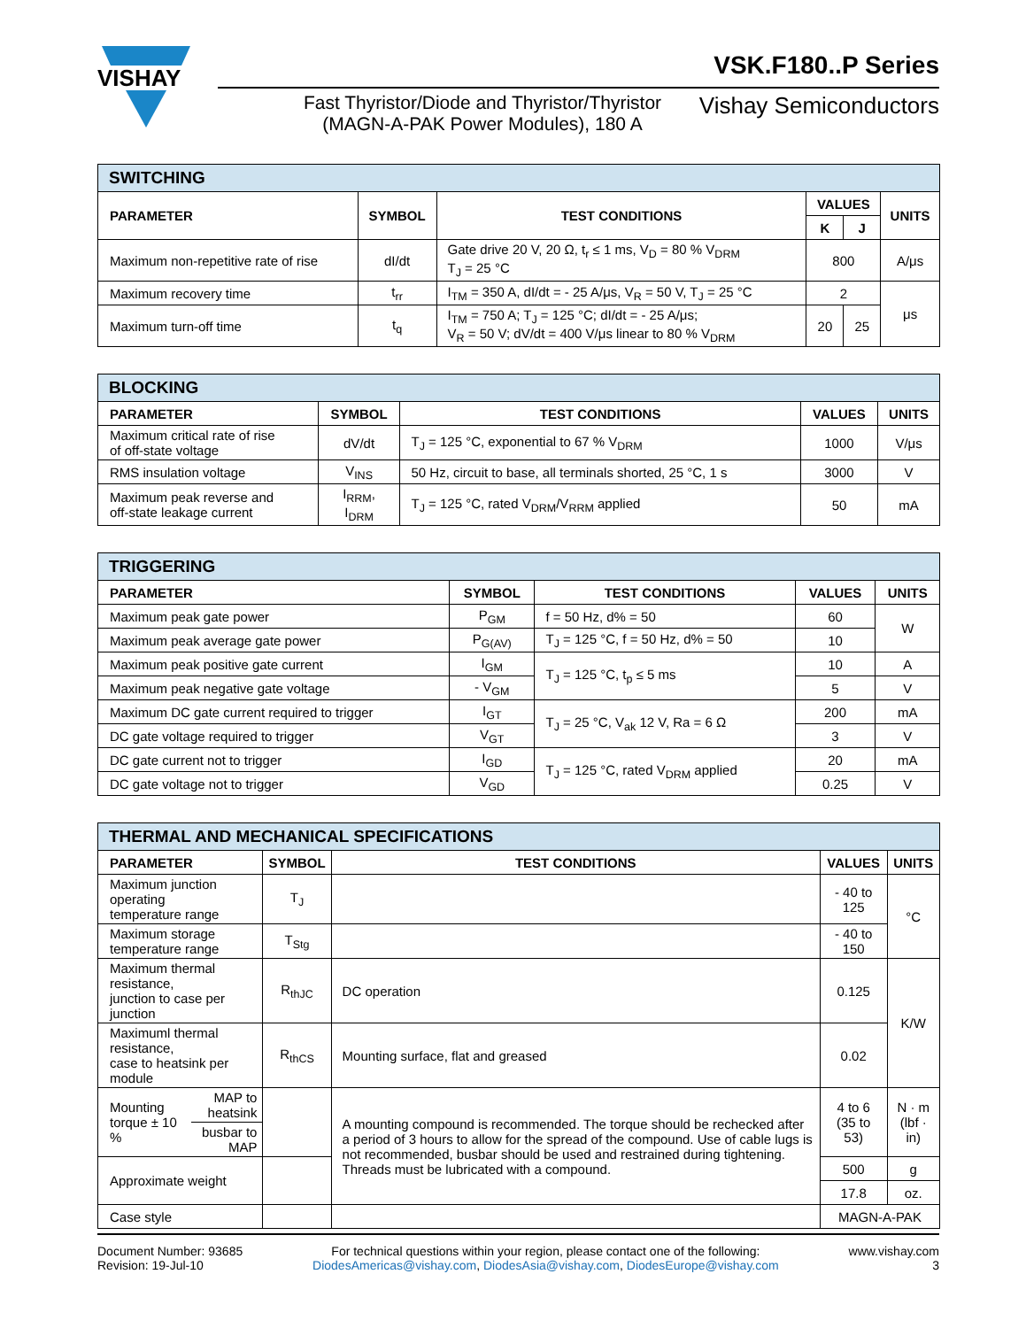VISHAY
VSK.F180..P Series
Fast Thyristor/Diode and Thyristor/Thyristor (MAGN-A-PAK Power Modules), 180 A
Vishay Semiconductors
| SWITCHING | | | | | |
| PARAMETER | SYMBOL | TEST CONDITIONS | VALUES | | UNITS |
| | | | K | J | |
| Maximum non-repetitive rate of rise | dI/dt | Gate drive 20 V, 20 Ω, t<sub>r</sub> ≤ 1 ms, V<sub>D</sub> = 80 % V<sub>DRM</sub> T<sub>J</sub> = 25 °C | 800 | | A/μs |
| Maximum recovery time | t<sub>rr</sub> | I<sub>TM</sub> = 350 A, dI/dt = - 25 A/μs, V<sub>R</sub> = 50 V, T<sub>J</sub> = 25 °C | 2 | | μs |
| Maximum turn-off time | t<sub>q</sub> | I<sub>TM</sub> = 750 A; T<sub>J</sub> = 125 °C; dI/dt = - 25 A/μs; V<sub>R</sub> = 50 V; dV/dt = 400 V/μs linear to 80 % V<sub>DRM</sub> | 20 | 25 | |
| BLOCKING | | | | |
| PARAMETER | SYMBOL | TEST CONDITIONS | VALUES | UNITS |
| Maximum critical rate of rise of off-state voltage | dV/dt | T<sub>J</sub> = 125 °C, exponential to 67 % V<sub>DRM</sub> | 1000 | V/μs |
| RMS insulation voltage | V<sub>INS</sub> | 50 Hz, circuit to base, all terminals shorted, 25 °C, 1 s | 3000 | V |
| Maximum peak reverse and off-state leakage current | I<sub>RRM</sub>, I<sub>DRM</sub> | T<sub>J</sub> = 125 °C, rated V<sub>DRM</sub>/V<sub>RRM</sub> applied | 50 | mA |
| TRIGGERING | | | | |
| PARAMETER | SYMBOL | TEST CONDITIONS | VALUES | UNITS |
| Maximum peak gate power | P<sub>GM</sub> | f = 50 Hz, d% = 50 | 60 | W |
| Maximum peak average gate power | P<sub>G(AV)</sub> | T<sub>J</sub> = 125 °C, f = 50 Hz, d% = 50 | 10 | |
| Maximum peak positive gate current | I<sub>GM</sub> | T<sub>J</sub> = 125 °C, t<sub>p</sub> ≤ 5 ms | 10 | A |
| Maximum peak negative gate voltage | - V<sub>GM</sub> | | 5 | V |
| Maximum DC gate current required to trigger | I<sub>GT</sub> | T<sub>J</sub> = 25 °C, V<sub>ak</sub> 12 V, Ra = 6 Ω | 200 | mA |
| DC gate voltage required to trigger | V<sub>GT</sub> | | 3 | V |
| DC gate current not to trigger | I<sub>GD</sub> | T<sub>J</sub> = 125 °C, rated V<sub>DRM</sub> applied | 20 | mA |
| DC gate voltage not to trigger | V<sub>GD</sub> | | 0.25 | V |
| THERMAL AND MECHANICAL SPECIFICATIONS | | | | | |
| PARAMETER | | SYMBOL | TEST CONDITIONS | VALUES | UNITS |
| Maximum junction operating temperature range | | T<sub>J</sub> | | - 40 to 125 | °C |
| Maximum storage temperature range | | T<sub>Stg</sub> | | - 40 to 150 | |
| Maximum thermal resistance, junction to case per junction | | R<sub>thJC</sub> | DC operation | 0.125 | K/W |
| Maximuml thermal resistance, case to heatsink per module | | R<sub>thCS</sub> | Mounting surface, flat and greased | 0.02 | |
| Mounting torque ± 10 % | MAP to heatsink | | A mounting compound is recommended. The torque should be rechecked after a period of 3 hours to allow for the spread of the compound. Use of cable lugs is not recommended, busbar should be used and restrained during tightening. Threads must be lubricated with a compound. | 4 to 6 (35 to 53) | N · m (lbf · in) |
| | busbar to MAP | | | | |
| Approximate weight | | | | 500 | g |
| | | | | 17.8 | oz. |
| Case style | | | | MAGN-A-PAK | |
Document Number: 93685
Revision: 19-Jul-10
For technical questions within your region, please contact one of the following:
DiodesAmericas@vishay.com, DiodesAsia@vishay.com, DiodesEurope@vishay.com
www.vishay.com
3